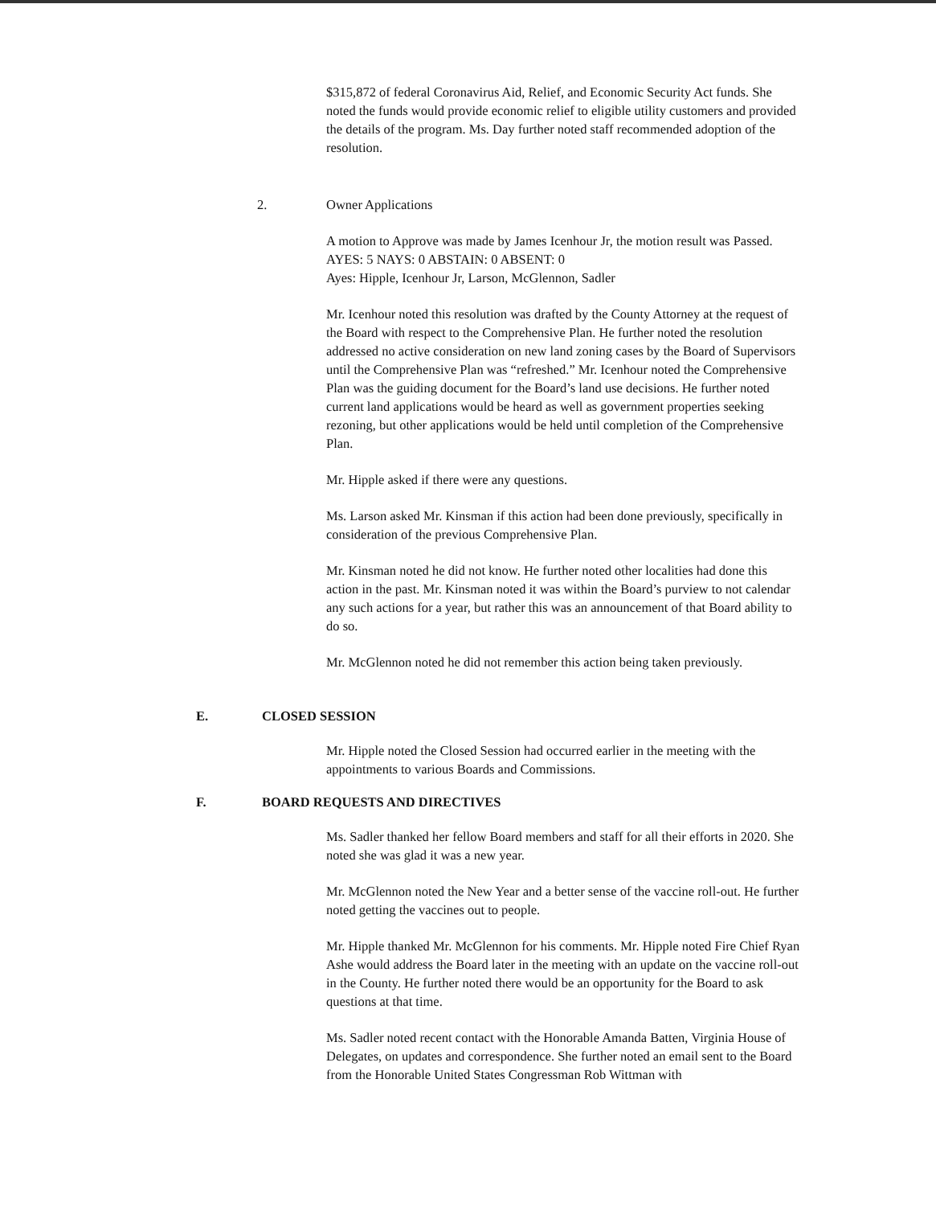$315,872 of federal Coronavirus Aid, Relief, and Economic Security Act funds. She noted the funds would provide economic relief to eligible utility customers and provided the details of the program. Ms. Day further noted staff recommended adoption of the resolution.
2. Owner Applications
A motion to Approve was made by James Icenhour Jr, the motion result was Passed.
AYES: 5 NAYS: 0 ABSTAIN: 0 ABSENT: 0
Ayes: Hipple, Icenhour Jr, Larson, McGlennon, Sadler
Mr. Icenhour noted this resolution was drafted by the County Attorney at the request of the Board with respect to the Comprehensive Plan. He further noted the resolution addressed no active consideration on new land zoning cases by the Board of Supervisors until the Comprehensive Plan was “refreshed.” Mr. Icenhour noted the Comprehensive Plan was the guiding document for the Board’s land use decisions. He further noted current land applications would be heard as well as government properties seeking rezoning, but other applications would be held until completion of the Comprehensive Plan.
Mr. Hipple asked if there were any questions.
Ms. Larson asked Mr. Kinsman if this action had been done previously, specifically in consideration of the previous Comprehensive Plan.
Mr. Kinsman noted he did not know. He further noted other localities had done this action in the past. Mr. Kinsman noted it was within the Board’s purview to not calendar any such actions for a year, but rather this was an announcement of that Board ability to do so.
Mr. McGlennon noted he did not remember this action being taken previously.
E. CLOSED SESSION
Mr. Hipple noted the Closed Session had occurred earlier in the meeting with the appointments to various Boards and Commissions.
F. BOARD REQUESTS AND DIRECTIVES
Ms. Sadler thanked her fellow Board members and staff for all their efforts in 2020. She noted she was glad it was a new year.
Mr. McGlennon noted the New Year and a better sense of the vaccine roll-out. He further noted getting the vaccines out to people.
Mr. Hipple thanked Mr. McGlennon for his comments. Mr. Hipple noted Fire Chief Ryan Ashe would address the Board later in the meeting with an update on the vaccine roll-out in the County. He further noted there would be an opportunity for the Board to ask questions at that time.
Ms. Sadler noted recent contact with the Honorable Amanda Batten, Virginia House of Delegates, on updates and correspondence. She further noted an email sent to the Board from the Honorable United States Congressman Rob Wittman with